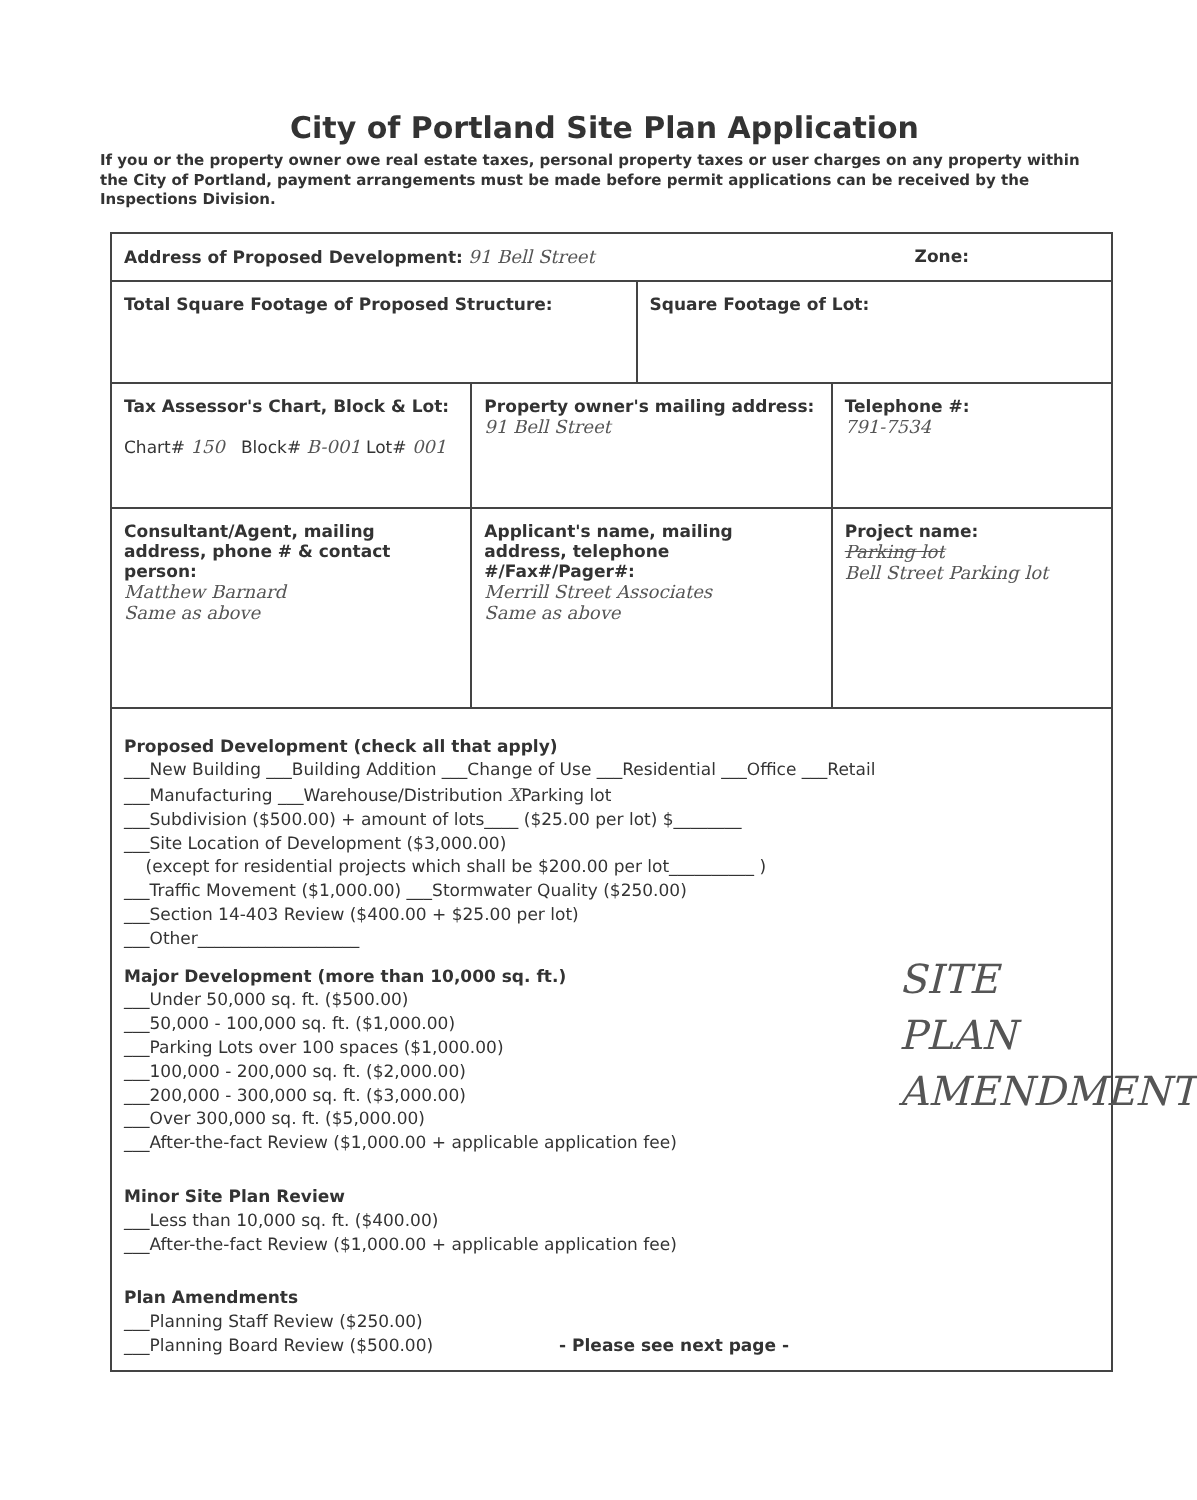City of Portland Site Plan Application
If you or the property owner owe real estate taxes, personal property taxes or user charges on any property within the City of Portland, payment arrangements must be made before permit applications can be received by the Inspections Division.
| Address of Proposed Development: 91 Bell Street Zone: | | |
| Total Square Footage of Proposed Structure: Square Footage of Lot: | | |
| Tax Assessor's Chart, Block & Lot: Chart# 150 Block# B-001 Lot# 001 | Property owner's mailing address: 91 Bell Street | Telephone #: 791-7534 |
| Consultant/Agent, mailing address, phone # & contact person: Matthew Barnard Same as above | Applicant's name, mailing address, telephone #/Fax#/Pager#: Merrill Street Associates Same as above | Project name: Parking lot Bell Street Parking lot |
| Proposed Development (check all that apply) ___New Building ___Building Addition ___Change of Use ___Residential ___Office ___Retail ___Manufacturing ___Warehouse/Distribution X Parking lot ___Subdivision ($500.00) + amount of lots____ ($25.00 per lot) $________ ___Site Location of Development ($3,000.00) (except for residential projects which shall be $200.00 per lot__________ ) ___Traffic Movement ($1,000.00) ___Stormwater Quality ($250.00) ___Section 14-403 Review ($400.00 + $25.00 per lot) ___Other___________________ Major Development (more than 10,000 sq. ft.) ___Under 50,000 sq. ft. ($500.00) ___50,000 - 100,000 sq. ft. ($1,000.00) ___Parking Lots over 100 spaces ($1,000.00) ___100,000 - 200,000 sq. ft. ($2,000.00) ___200,000 - 300,000 sq. ft. ($3,000.00) ___Over 300,000 sq. ft. ($5,000.00) ___After-the-fact Review ($1,000.00 + applicable application fee) Minor Site Plan Review ___Less than 10,000 sq. ft. ($400.00) ___After-the-fact Review ($1,000.00 + applicable application fee) Plan Amendments ___Planning Staff Review ($250.00) ___Planning Board Review ($500.00) - Please see next page - SITE PLAN AMENDMENT | | |